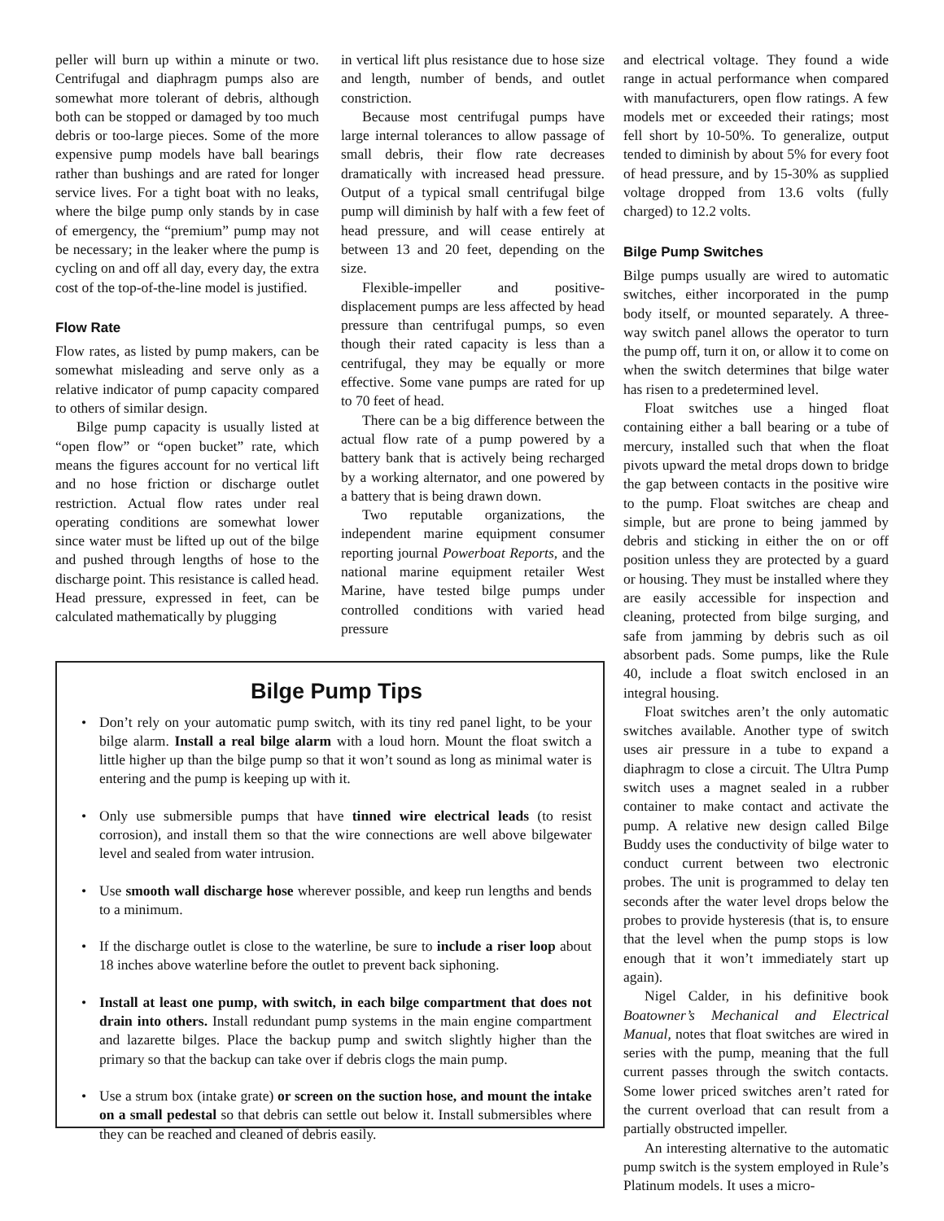peller will burn up within a minute or two. Centrifugal and diaphragm pumps also are somewhat more tolerant of debris, although both can be stopped or damaged by too much debris or too-large pieces. Some of the more expensive pump models have ball bearings rather than bushings and are rated for longer service lives. For a tight boat with no leaks, where the bilge pump only stands by in case of emergency, the “premium” pump may not be necessary; in the leaker where the pump is cycling on and off all day, every day, the extra cost of the top-of-the-line model is justified.
Flow Rate
Flow rates, as listed by pump makers, can be somewhat misleading and serve only as a relative indicator of pump capacity compared to others of similar design.
Bilge pump capacity is usually listed at “open flow” or “open bucket” rate, which means the figures account for no vertical lift and no hose friction or discharge outlet restriction. Actual flow rates under real operating conditions are somewhat lower since water must be lifted up out of the bilge and pushed through lengths of hose to the discharge point. This resistance is called head. Head pressure, expressed in feet, can be calculated mathematically by plugging
in vertical lift plus resistance due to hose size and length, number of bends, and outlet constriction.
Because most centrifugal pumps have large internal tolerances to allow passage of small debris, their flow rate decreases dramatically with increased head pressure. Output of a typical small centrifugal bilge pump will diminish by half with a few feet of head pressure, and will cease entirely at between 13 and 20 feet, depending on the size.
Flexible-impeller and positive-displacement pumps are less affected by head pressure than centrifugal pumps, so even though their rated capacity is less than a centrifugal, they may be equally or more effective. Some vane pumps are rated for up to 70 feet of head.
There can be a big difference between the actual flow rate of a pump powered by a battery bank that is actively being recharged by a working alternator, and one powered by a battery that is being drawn down.
Two reputable organizations, the independent marine equipment consumer reporting journal Powerboat Reports, and the national marine equipment retailer West Marine, have tested bilge pumps under controlled conditions with varied head pressure
Bilge Pump Tips
• Don’t rely on your automatic pump switch, with its tiny red panel light, to be your bilge alarm. Install a real bilge alarm with a loud horn. Mount the float switch a little higher up than the bilge pump so that it won’t sound as long as minimal water is entering and the pump is keeping up with it.
• Only use submersible pumps that have tinned wire electrical leads (to resist corrosion), and install them so that the wire connections are well above bilgewater level and sealed from water intrusion.
• Use smooth wall discharge hose wherever possible, and keep run lengths and bends to a minimum.
• If the discharge outlet is close to the waterline, be sure to include a riser loop about 18 inches above waterline before the outlet to prevent back siphoning.
• Install at least one pump, with switch, in each bilge compartment that does not drain into others. Install redundant pump systems in the main engine compartment and lazarette bilges. Place the backup pump and switch slightly higher than the primary so that the backup can take over if debris clogs the main pump.
• Use a strum box (intake grate) or screen on the suction hose, and mount the intake on a small pedestal so that debris can settle out below it. Install submersibles where they can be reached and cleaned of debris easily.
and electrical voltage. They found a wide range in actual performance when compared with manufacturers, open flow ratings. A few models met or exceeded their ratings; most fell short by 10-50%. To generalize, output tended to diminish by about 5% for every foot of head pressure, and by 15-30% as supplied voltage dropped from 13.6 volts (fully charged) to 12.2 volts.
Bilge Pump Switches
Bilge pumps usually are wired to automatic switches, either incorporated in the pump body itself, or mounted separately. A three-way switch panel allows the operator to turn the pump off, turn it on, or allow it to come on when the switch determines that bilge water has risen to a predetermined level.
Float switches use a hinged float containing either a ball bearing or a tube of mercury, installed such that when the float pivots upward the metal drops down to bridge the gap between contacts in the positive wire to the pump. Float switches are cheap and simple, but are prone to being jammed by debris and sticking in either the on or off position unless they are protected by a guard or housing. They must be installed where they are easily accessible for inspection and cleaning, protected from bilge surging, and safe from jamming by debris such as oil absorbent pads. Some pumps, like the Rule 40, include a float switch enclosed in an integral housing.
Float switches aren’t the only automatic switches available. Another type of switch uses air pressure in a tube to expand a diaphragm to close a circuit. The Ultra Pump switch uses a magnet sealed in a rubber container to make contact and activate the pump. A relative new design called Bilge Buddy uses the conductivity of bilge water to conduct current between two electronic probes. The unit is programmed to delay ten seconds after the water level drops below the probes to provide hysteresis (that is, to ensure that the level when the pump stops is low enough that it won’t immediately start up again).
Nigel Calder, in his definitive book Boatowner’s Mechanical and Electrical Manual, notes that float switches are wired in series with the pump, meaning that the full current passes through the switch contacts. Some lower priced switches aren’t rated for the current overload that can result from a partially obstructed impeller.
An interesting alternative to the automatic pump switch is the system employed in Rule’s Platinum models. It uses a micro-